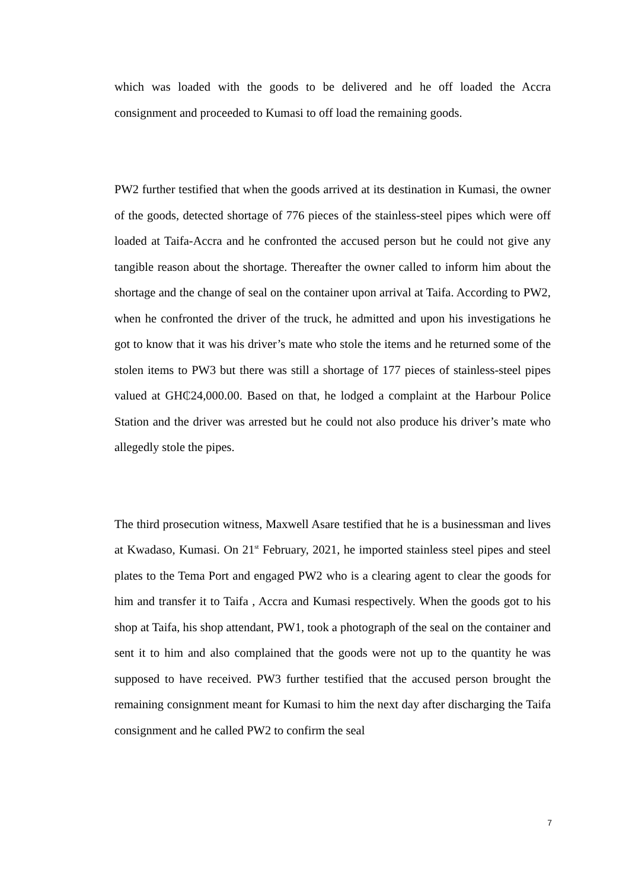which was loaded with the goods to be delivered and he off loaded the Accra consignment and proceeded to Kumasi to off load the remaining goods.
PW2 further testified that when the goods arrived at its destination in Kumasi, the owner of the goods, detected shortage of 776 pieces of the stainless-steel pipes which were off loaded at Taifa-Accra and he confronted the accused person but he could not give any tangible reason about the shortage. Thereafter the owner called to inform him about the shortage and the change of seal on the container upon arrival at Taifa. According to PW2, when he confronted the driver of the truck, he admitted and upon his investigations he got to know that it was his driver’s mate who stole the items and he returned some of the stolen items to PW3 but there was still a shortage of 177 pieces of stainless-steel pipes valued at GH₵24,000.00. Based on that, he lodged a complaint at the Harbour Police Station and the driver was arrested but he could not also produce his driver’s mate who allegedly stole the pipes.
The third prosecution witness, Maxwell Asare testified that he is a businessman and lives at Kwadaso, Kumasi. On 21<sup>st</sup> February, 2021, he imported stainless steel pipes and steel plates to the Tema Port and engaged PW2 who is a clearing agent to clear the goods for him and transfer it to Taifa , Accra and Kumasi respectively. When the goods got to his shop at Taifa, his shop attendant, PW1, took a photograph of the seal on the container and sent it to him and also complained that the goods were not up to the quantity he was supposed to have received. PW3 further testified that the accused person brought the remaining consignment meant for Kumasi to him the next day after discharging the Taifa consignment and he called PW2 to confirm the seal
7